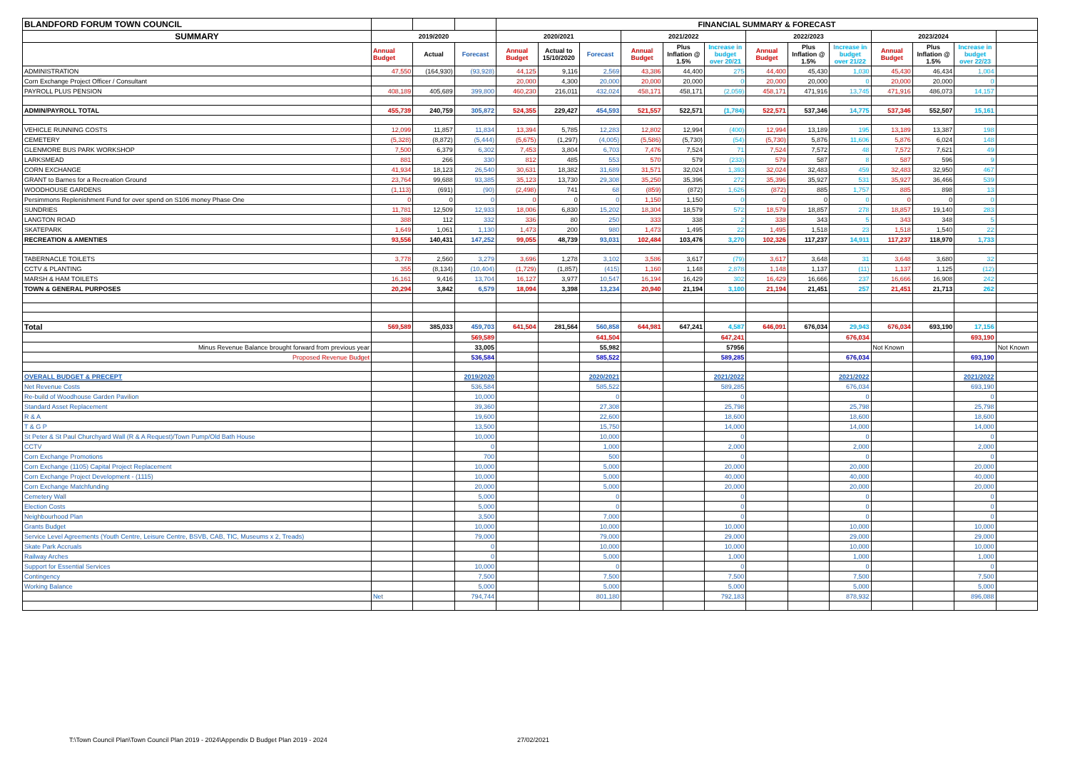| BLANDFORD FORUM TOWN COUNCIL | | | | FINANCIAL SUMMARY & FORECAST | | | | | | | | | | | | |
| SUMMARY | 2019/2020 | | | 2020/2021 | | | 2021/2022 | | | 2022/2023 | | | 2023/2024 | | | |
| | Annual Budget | Actual | Forecast | Annual Budget | Actual to 15/10/2020 | Forecast | Annual Budget | Plus Inflation @ 1.5% | Increase in budget over 20/21 | Annual Budget | Plus Inflation @ 1.5% | Increase in budget over 21/22 | Annual Budget | Plus Inflation @ 1.5% | Increase in budget over 22/23 | |
| ADMINISTRATION | 47,550 | (164,930) | (93,928) | 44,125 | 9,116 | 2,569 | 43,386 | 44,400 | 275 | 44,400 | 45,430 | 1,030 | 45,430 | 46,434 | 1,004 | |
| Corn Exchange Project Officer / Consultant | | | | 20,000 | 4,300 | 20,000 | 20,000 | 20,000 | 0 | 20,000 | 20,000 | 0 | 20,000 | 20,000 | 0 | |
| PAYROLL PLUS PENSION | 408,189 | 405,689 | 399,800 | 460,230 | 216,011 | 432,024 | 458,171 | 458,171 | (2,059) | 458,171 | 471,916 | 13,745 | 471,916 | 486,073 | 14,157 | |
| ADMIN/PAYROLL TOTAL | 455,739 | 240,759 | 305,872 | 524,355 | 229,427 | 454,593 | 521,557 | 522,571 | (1,784) | 522,571 | 537,346 | 14,775 | 537,346 | 552,507 | 15,161 | |
| VEHICLE RUNNING COSTS | 12,099 | 11,857 | 11,834 | 13,394 | 5,785 | 12,283 | 12,802 | 12,994 | (400) | 12,994 | 13,189 | 195 | 13,189 | 13,387 | 198 | |
| CEMETERY | (5,328) | (8,872) | (5,444) | (5,675) | (1,297) | (4,005) | (5,586) | (5,730) | (54) | (5,730) | 5,876 | 11,606 | 5,876 | 6,024 | 148 | |
| GLENMORE BUS PARK WORKSHOP | 7,500 | 6,379 | 6,302 | 7,453 | 3,804 | 6,703 | 7,476 | 7,524 | 71 | 7,524 | 7,572 | 48 | 7,572 | 7,621 | 49 | |
| LARKSMEAD | 881 | 266 | 330 | 812 | 485 | 553 | 570 | 579 | (233) | 579 | 587 | 8 | 587 | 596 | 9 | |
| CORN EXCHANGE | 41,934 | 18,123 | 26,540 | 30,631 | 18,382 | 31,689 | 31,571 | 32,024 | 1,393 | 32,024 | 32,483 | 459 | 32,483 | 32,950 | 467 | |
| GRANT to Barnes for a Recreation Ground | 23,764 | 99,688 | 93,385 | 35,123 | 13,730 | 29,308 | 35,250 | 35,396 | 272 | 35,396 | 35,927 | 531 | 35,927 | 36,466 | 539 | |
| WOODHOUSE GARDENS | (1,113) | (691) | (90) | (2,498) | 741 | 68 | (859) | (872) | 1,626 | (872) | 885 | 1,757 | 885 | 898 | 13 | |
| Persimmons Replenishment Fund for over spend on S106 money Phase One | 0 | 0 | 0 | 0 | 0 | 0 | 1,150 | 1,150 | 0 | 0 | 0 | 0 | 0 | 0 | 0 | |
| SUNDRIES | 11,781 | 12,509 | 12,933 | 18,006 | 6,830 | 15,202 | 18,304 | 18,579 | 572 | 18,579 | 18,857 | 278 | 18,857 | 19,140 | 283 | |
| LANGTON ROAD | 388 | 112 | 332 | 336 | 80 | 250 | 333 | 338 | 2 | 338 | 343 | 5 | 343 | 348 | 5 | |
| SKATEPARK | 1,649 | 1,061 | 1,130 | 1,473 | 200 | 980 | 1,473 | 1,495 | 22 | 1,495 | 1,518 | 23 | 1,518 | 1,540 | 22 | |
| RECREATION & AMENTIES | 93,556 | 140,431 | 147,252 | 99,055 | 48,739 | 93,031 | 102,484 | 103,476 | 3,270 | 102,326 | 117,237 | 14,911 | 117,237 | 118,970 | 1,733 | |
| TABERNACLE TOILETS | 3,778 | 2,560 | 3,279 | 3,696 | 1,278 | 3,102 | 3,586 | 3,617 | (79) | 3,617 | 3,648 | 31 | 3,648 | 3,680 | 32 | |
| CCTV & PLANTING | 355 | (8,134) | (10,404) | (1,729) | (1,857) | (415) | 1,160 | 1,148 | 2,878 | 1,148 | 1,137 | (11) | 1,137 | 1,125 | (12) | |
| MARSH & HAM TOILETS | 16,161 | 9,416 | 13,704 | 16,127 | 3,977 | 10,547 | 16,194 | 16,429 | 302 | 16,429 | 16,666 | 237 | 16,666 | 16,908 | 242 | |
| TOWN & GENERAL PURPOSES | 20,294 | 3,842 | 6,579 | 18,094 | 3,398 | 13,234 | 20,940 | 21,194 | 3,100 | 21,194 | 21,451 | 257 | 21,451 | 21,713 | 262 | |
| Total | 569,589 | 385,033 | 459,703 | 641,504 | 281,564 | 560,858 | 644,981 | 647,241 | 4,587 | 646,091 | 676,034 | 29,943 | 676,034 | 693,190 | 17,156 | |
| | | | 569,589 | | | 641,504 | | | 647,241 | | | 676,034 | | | 693,190 | |
| Minus Revenue Balance brought forward from previous year | | | 33,005 | | | 55,982 | | | 57956 | | | | Not Known | | | Not Known |
| Proposed Revenue Budget | | | 536,584 | | | 585,522 | | | 589,285 | | | 676,034 | | | 693,190 | |
| OVERALL BUDGET & PRECEPT | | | 2019/2020 | | | 2020/2021 | | | 2021/2022 | | | 2021/2022 | | | 2021/2022 | |
| Net Revenue Costs | | | 536,584 | | | 585,522 | | | 589,285 | | | 676,034 | | | 693,190 | |
| Re-build of Woodhouse Garden Pavilion | | | 10,000 | | | 0 | | | 0 | | | 0 | | | 0 | |
| Standard Asset Replacement | | | 39,360 | | | 27,308 | | | 25,798 | | | 25,798 | | | 25,798 | |
| R & A | | | 19,600 | | | 22,600 | | | 18,600 | | | 18,600 | | | 18,600 | |
| T & G P | | | 13,500 | | | 15,750 | | | 14,000 | | | 14,000 | | | 14,000 | |
| St Peter & St Paul Churchyard Wall (R & A Request)/Town Pump/Old Bath House | | | 10,000 | | | 10,000 | | | 0 | | | 0 | | | 0 | |
| CCTV | | | 0 | | | 1,000 | | | 2,000 | | | 2,000 | | | 2,000 | |
| Corn Exchange Promotions | | | 700 | | | 500 | | | 0 | | | 0 | | | 0 | |
| Corn Exchange (1105) Capital Project Replacement | | | 10,000 | | | 5,000 | | | 20,000 | | | 20,000 | | | 20,000 | |
| Corn Exchange Project Development - (1115) | | | 10,000 | | | 5,000 | | | 40,000 | | | 40,000 | | | 40,000 | |
| Corn Exchange Matchfunding | | | 20,000 | | | 5,000 | | | 20,000 | | | 20,000 | | | 20,000 | |
| Cemetery Wall | | | 5,000 | | | 0 | | | 0 | | | 0 | | | 0 | |
| Election Costs | | | 5,000 | | | 0 | | | 0 | | | 0 | | | 0 | |
| Neighbourhood Plan | | | 3,500 | | | 7,000 | | | 0 | | | 0 | | | 0 | |
| Grants Budget | | | 10,000 | | | 10,000 | | | 10,000 | | | 10,000 | | | 10,000 | |
| Service Level Agreements (Youth Centre, Leisure Centre, BSVB, CAB, TIC, Museums x 2, Treads) | | | 79,000 | | | 79,000 | | | 29,000 | | | 29,000 | | | 29,000 | |
| Skate Park Accruals | | | 0 | | | 10,000 | | | 10,000 | | | 10,000 | | | 10,000 | |
| Railway Arches | | | 0 | | | 5,000 | | | 1,000 | | | 1,000 | | | 1,000 | |
| Support for Essential Services | | | 10,000 | | | 0 | | | 0 | | | 0 | | | 0 | |
| Contingency | | | 7,500 | | | 7,500 | | | 7,500 | | | 7,500 | | | 7,500 | |
| Working Balance | | | 5,000 | | | 5,000 | | | 5,000 | | | 5,000 | | | 5,000 | |
| | Net | | 794,744 | | | 801,180 | | | 792,183 | | | 878,932 | | | 896,088 | |
T:\Town Council Plan\Town Council Plan 2019 - 2024\Appendix D Budget Plan 2019 - 2024
27/02/2021